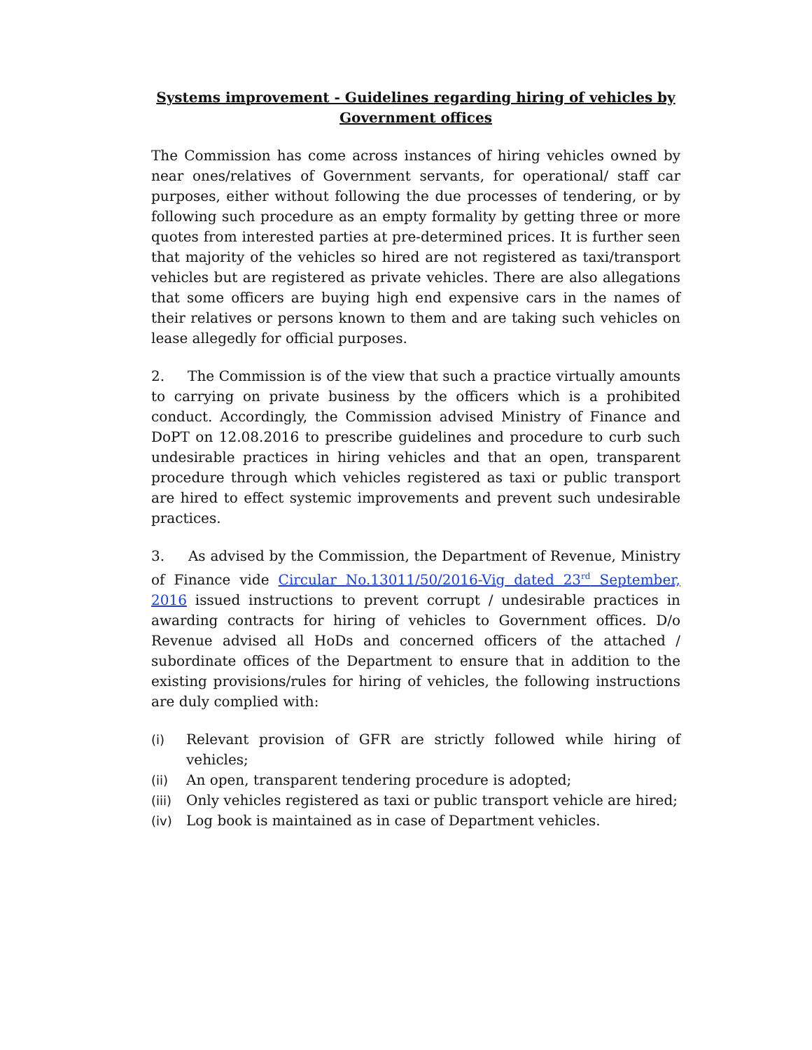Systems improvement - Guidelines regarding hiring of vehicles by Government offices
The Commission has come across instances of hiring vehicles owned by near ones/relatives of Government servants, for operational/ staff car purposes, either without following the due processes of tendering, or by following such procedure as an empty formality by getting three or more quotes from interested parties at pre-determined prices. It is further seen that majority of the vehicles so hired are not registered as taxi/transport vehicles but are registered as private vehicles. There are also allegations that some officers are buying high end expensive cars in the names of their relatives or persons known to them and are taking such vehicles on lease allegedly for official purposes.
2. The Commission is of the view that such a practice virtually amounts to carrying on private business by the officers which is a prohibited conduct. Accordingly, the Commission advised Ministry of Finance and DoPT on 12.08.2016 to prescribe guidelines and procedure to curb such undesirable practices in hiring vehicles and that an open, transparent procedure through which vehicles registered as taxi or public transport are hired to effect systemic improvements and prevent such undesirable practices.
3. As advised by the Commission, the Department of Revenue, Ministry of Finance vide Circular No.13011/50/2016-Vig dated 23<sup>rd</sup> September, 2016 issued instructions to prevent corrupt / undesirable practices in awarding contracts for hiring of vehicles to Government offices. D/o Revenue advised all HoDs and concerned officers of the attached / subordinate offices of the Department to ensure that in addition to the existing provisions/rules for hiring of vehicles, the following instructions are duly complied with:
(i) Relevant provision of GFR are strictly followed while hiring of vehicles;
(ii) An open, transparent tendering procedure is adopted;
(iii) Only vehicles registered as taxi or public transport vehicle are hired;
(iv) Log book is maintained as in case of Department vehicles.